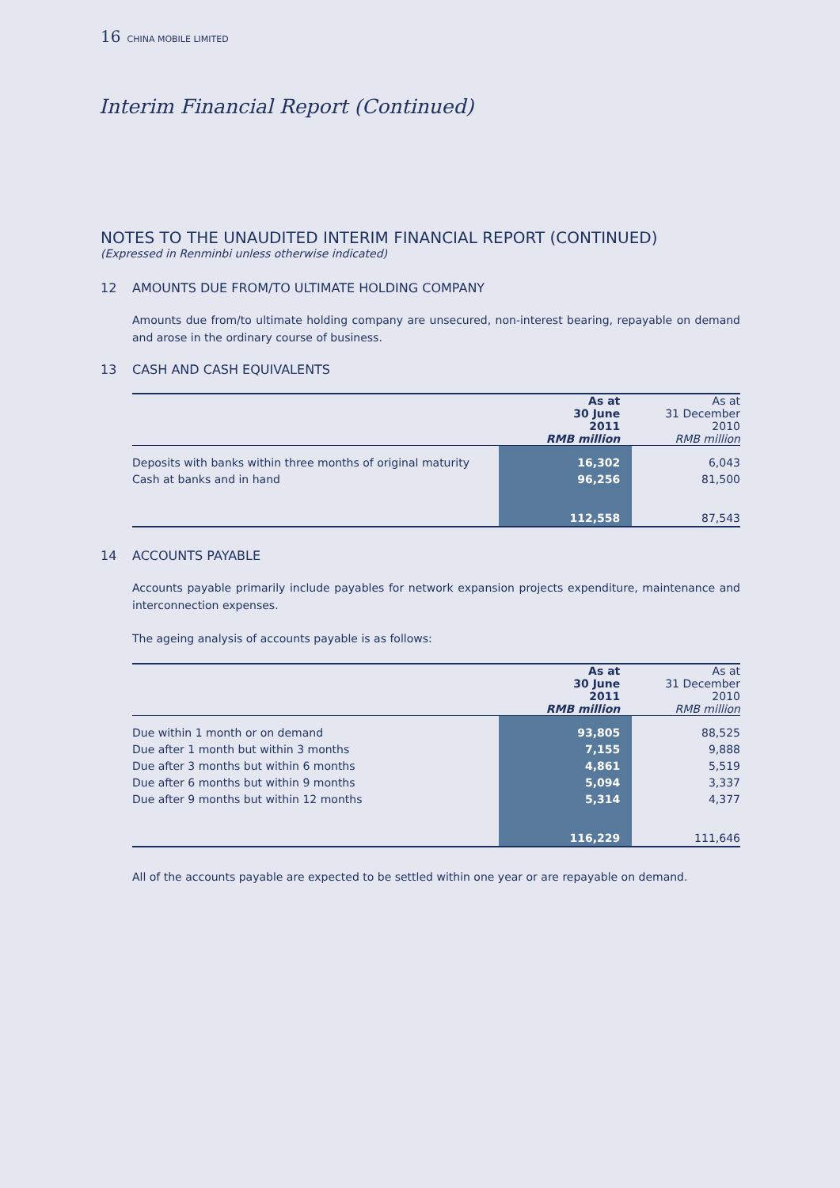16 CHINA MOBILE LIMITED
Interim Financial Report (Continued)
NOTES TO THE UNAUDITED INTERIM FINANCIAL REPORT (CONTINUED)
(Expressed in Renminbi unless otherwise indicated)
12 AMOUNTS DUE FROM/TO ULTIMATE HOLDING COMPANY
Amounts due from/to ultimate holding company are unsecured, non-interest bearing, repayable on demand and arose in the ordinary course of business.
13 CASH AND CASH EQUIVALENTS
| | As at 30 June 2011 RMB million | As at 31 December 2010 RMB million |
| --- | --- | --- |
| Deposits with banks within three months of original maturity | 16,302 | 6,043 |
| Cash at banks and in hand | 96,256 | 81,500 |
| | 112,558 | 87,543 |
14 ACCOUNTS PAYABLE
Accounts payable primarily include payables for network expansion projects expenditure, maintenance and interconnection expenses.
The ageing analysis of accounts payable is as follows:
| | As at 30 June 2011 RMB million | As at 31 December 2010 RMB million |
| --- | --- | --- |
| Due within 1 month or on demand | 93,805 | 88,525 |
| Due after 1 month but within 3 months | 7,155 | 9,888 |
| Due after 3 months but within 6 months | 4,861 | 5,519 |
| Due after 6 months but within 9 months | 5,094 | 3,337 |
| Due after 9 months but within 12 months | 5,314 | 4,377 |
| | 116,229 | 111,646 |
All of the accounts payable are expected to be settled within one year or are repayable on demand.